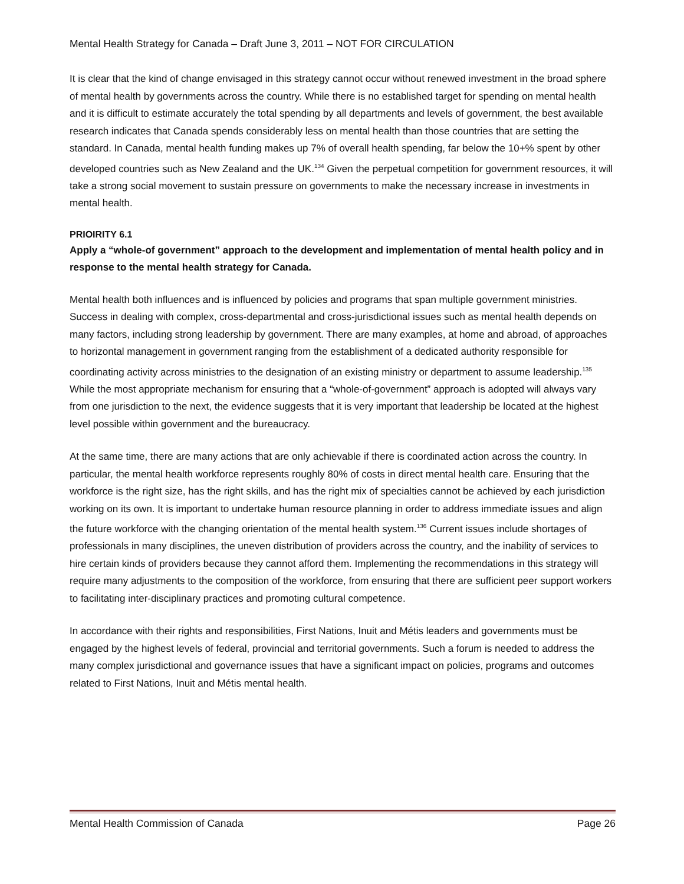Mental Health Strategy for Canada – Draft June 3, 2011 – NOT FOR CIRCULATION
It is clear that the kind of change envisaged in this strategy cannot occur without renewed investment in the broad sphere of mental health by governments across the country. While there is no established target for spending on mental health and it is difficult to estimate accurately the total spending by all departments and levels of government, the best available research indicates that Canada spends considerably less on mental health than those countries that are setting the standard. In Canada, mental health funding makes up 7% of overall health spending, far below the 10+% spent by other developed countries such as New Zealand and the UK.<sup>134</sup> Given the perpetual competition for government resources, it will take a strong social movement to sustain pressure on governments to make the necessary increase in investments in mental health.
PRIOIRITY 6.1
Apply a “whole-of government” approach to the development and implementation of mental health policy and in response to the mental health strategy for Canada.
Mental health both influences and is influenced by policies and programs that span multiple government ministries. Success in dealing with complex, cross-departmental and cross-jurisdictional issues such as mental health depends on many factors, including strong leadership by government. There are many examples, at home and abroad, of approaches to horizontal management in government ranging from the establishment of a dedicated authority responsible for coordinating activity across ministries to the designation of an existing ministry or department to assume leadership.<sup>135</sup> While the most appropriate mechanism for ensuring that a “whole-of-government” approach is adopted will always vary from one jurisdiction to the next, the evidence suggests that it is very important that leadership be located at the highest level possible within government and the bureaucracy.
At the same time, there are many actions that are only achievable if there is coordinated action across the country. In particular, the mental health workforce represents roughly 80% of costs in direct mental health care. Ensuring that the workforce is the right size, has the right skills, and has the right mix of specialties cannot be achieved by each jurisdiction working on its own. It is important to undertake human resource planning in order to address immediate issues and align the future workforce with the changing orientation of the mental health system.<sup>136</sup> Current issues include shortages of professionals in many disciplines, the uneven distribution of providers across the country, and the inability of services to hire certain kinds of providers because they cannot afford them. Implementing the recommendations in this strategy will require many adjustments to the composition of the workforce, from ensuring that there are sufficient peer support workers to facilitating inter-disciplinary practices and promoting cultural competence.
In accordance with their rights and responsibilities, First Nations, Inuit and Métis leaders and governments must be engaged by the highest levels of federal, provincial and territorial governments. Such a forum is needed to address the many complex jurisdictional and governance issues that have a significant impact on policies, programs and outcomes related to First Nations, Inuit and Métis mental health.
Mental Health Commission of Canada Page 26